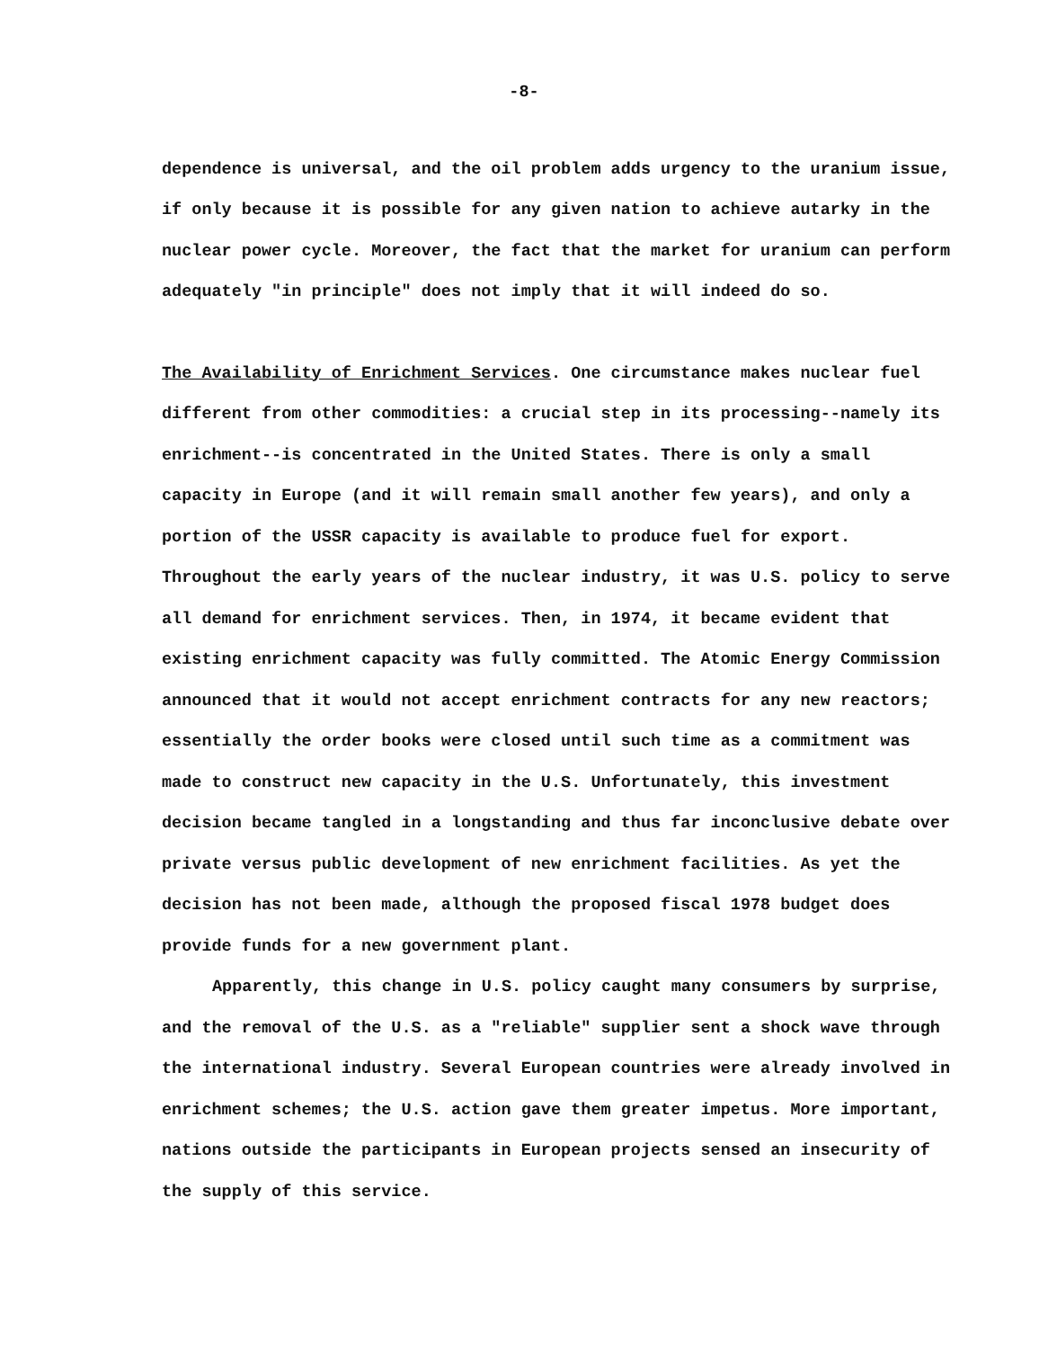-8-
dependence is universal, and the oil problem adds urgency to the uranium issue, if only because it is possible for any given nation to achieve autarky in the nuclear power cycle. Moreover, the fact that the market for uranium can perform adequately "in principle" does not imply that it will indeed do so.
The Availability of Enrichment Services. One circumstance makes nuclear fuel different from other commodities: a crucial step in its processing--namely its enrichment--is concentrated in the United States. There is only a small capacity in Europe (and it will remain small another few years), and only a portion of the USSR capacity is available to produce fuel for export. Throughout the early years of the nuclear industry, it was U.S. policy to serve all demand for enrichment services. Then, in 1974, it became evident that existing enrichment capacity was fully committed. The Atomic Energy Commission announced that it would not accept enrichment contracts for any new reactors; essentially the order books were closed until such time as a commitment was made to construct new capacity in the U.S. Unfortunately, this investment decision became tangled in a longstanding and thus far inconclusive debate over private versus public development of new enrichment facilities. As yet the decision has not been made, although the proposed fiscal 1978 budget does provide funds for a new government plant.
Apparently, this change in U.S. policy caught many consumers by surprise, and the removal of the U.S. as a "reliable" supplier sent a shock wave through the international industry. Several European countries were already involved in enrichment schemes; the U.S. action gave them greater impetus. More important, nations outside the participants in European projects sensed an insecurity of the supply of this service.